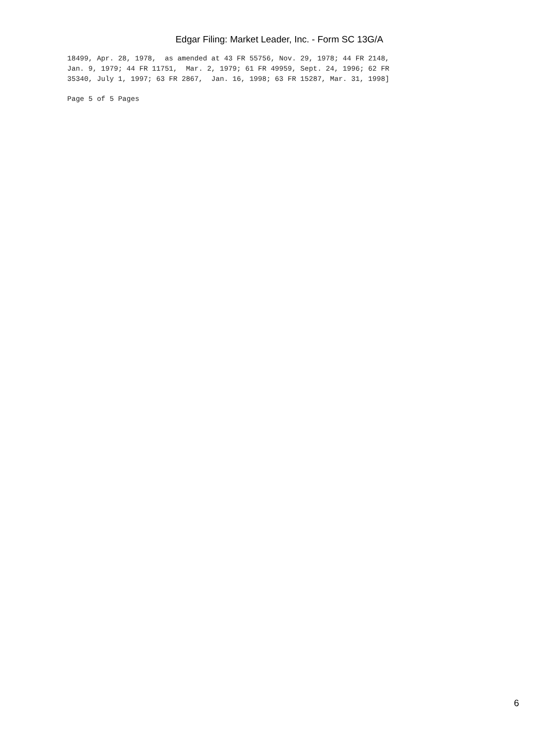Edgar Filing: Market Leader, Inc. - Form SC 13G/A
18499, Apr. 28, 1978,  as amended at 43 FR 55756, Nov. 29, 1978; 44 FR 2148,
Jan. 9, 1979; 44 FR 11751,  Mar. 2, 1979; 61 FR 49959, Sept. 24, 1996; 62 FR
35340, July 1, 1997; 63 FR 2867,  Jan. 16, 1998; 63 FR 15287, Mar. 31, 1998]
Page 5 of 5 Pages
6